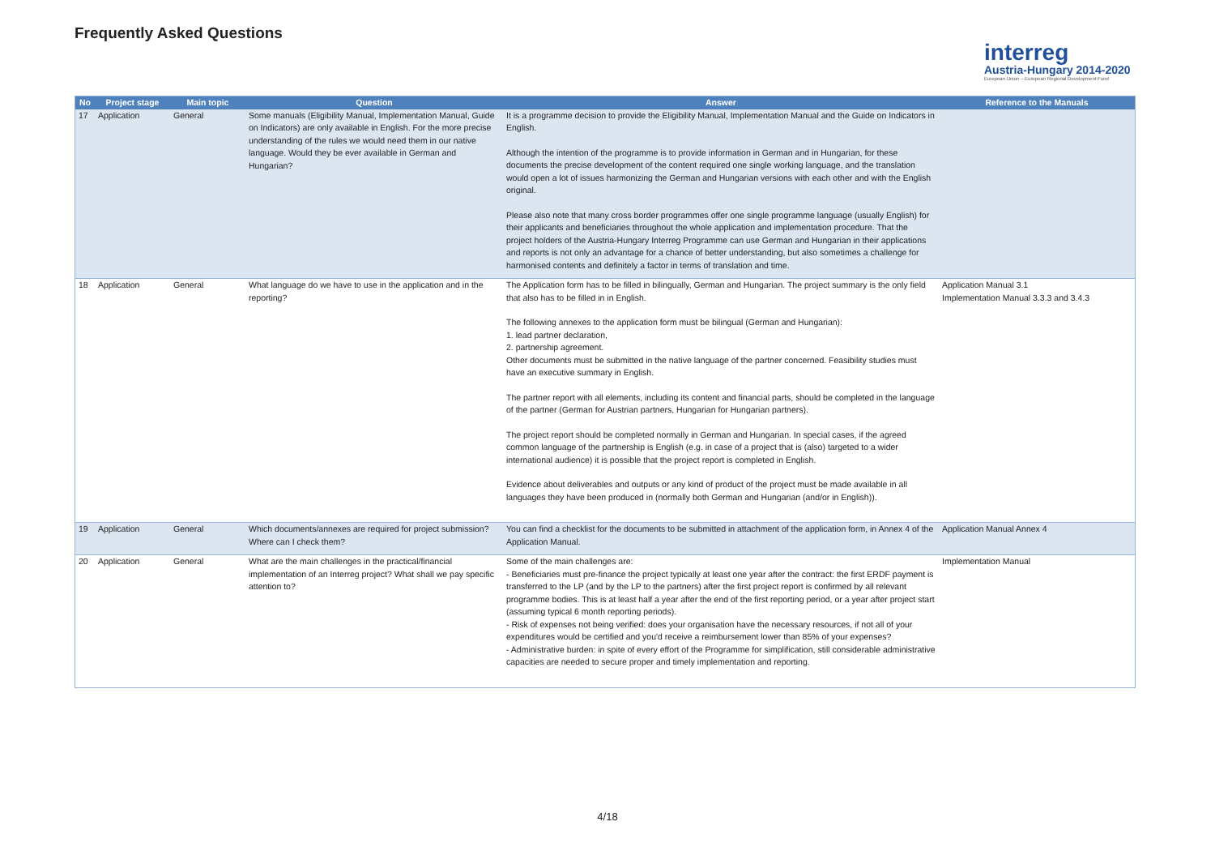Frequently Asked Questions
interreg
Austria-Hungary 2014-2020
European Union – European Regional Development Fund
| No | Project stage | Main topic | Question | Answer | Reference to the Manuals |
| --- | --- | --- | --- | --- | --- |
| 17 | Application | General | Some manuals (Eligibility Manual, Implementation Manual, Guide on Indicators) are only available in English. For the more precise understanding of the rules we would need them in our native language. Would they be ever available in German and Hungarian? | It is a programme decision to provide the Eligibility Manual, Implementation Manual and the Guide on Indicators in English. Although the intention of the programme is to provide information in German and in Hungarian, for these documents the precise development of the content required one single working language, and the translation would open a lot of issues harmonizing the German and Hungarian versions with each other and with the English original. Please also note that many cross border programmes offer one single programme language (usually English) for their applicants and beneficiaries throughout the whole application and implementation procedure. That the project holders of the Austria-Hungary Interreg Programme can use German and Hungarian in their applications and reports is not only an advantage for a chance of better understanding, but also sometimes a challenge for harmonised contents and definitely a factor in terms of translation and time. | |
| 18 | Application | General | What language do we have to use in the application and in the reporting? | The Application form has to be filled in bilingually, German and Hungarian. The project summary is the only field that also has to be filled in in English. The following annexes to the application form must be bilingual (German and Hungarian): 1. lead partner declaration, 2. partnership agreement. Other documents must be submitted in the native language of the partner concerned. Feasibility studies must have an executive summary in English. The partner report with all elements, including its content and financial parts, should be completed in the language of the partner (German for Austrian partners, Hungarian for Hungarian partners). The project report should be completed normally in German and Hungarian. In special cases, if the agreed common language of the partnership is English (e.g. in case of a project that is (also) targeted to a wider international audience) it is possible that the project report is completed in English. Evidence about deliverables and outputs or any kind of product of the project must be made available in all languages they have been produced in (normally both German and Hungarian (and/or in English)). | Application Manual 3.1 Implementation Manual 3.3.3 and 3.4.3 |
| 19 | Application | General | Which documents/annexes are required for project submission? Where can I check them? | You can find a checklist for the documents to be submitted in attachment of the application form, in Annex 4 of the Application Manual. | Application Manual Annex 4 |
| 20 | Application | General | What are the main challenges in the practical/financial implementation of an Interreg project? What shall we pay specific attention to? | Some of the main challenges are: - Beneficiaries must pre-finance the project typically at least one year after the contract: the first ERDF payment is transferred to the LP (and by the LP to the partners) after the first project report is confirmed by all relevant programme bodies. This is at least half a year after the end of the first reporting period, or a year after project start (assuming typical 6 month reporting periods). - Risk of expenses not being verified: does your organisation have the necessary resources, if not all of your expenditures would be certified and you'd receive a reimbursement lower than 85% of your expenses? - Administrative burden: in spite of every effort of the Programme for simplification, still considerable administrative capacities are needed to secure proper and timely implementation and reporting. | Implementation Manual |
4/18